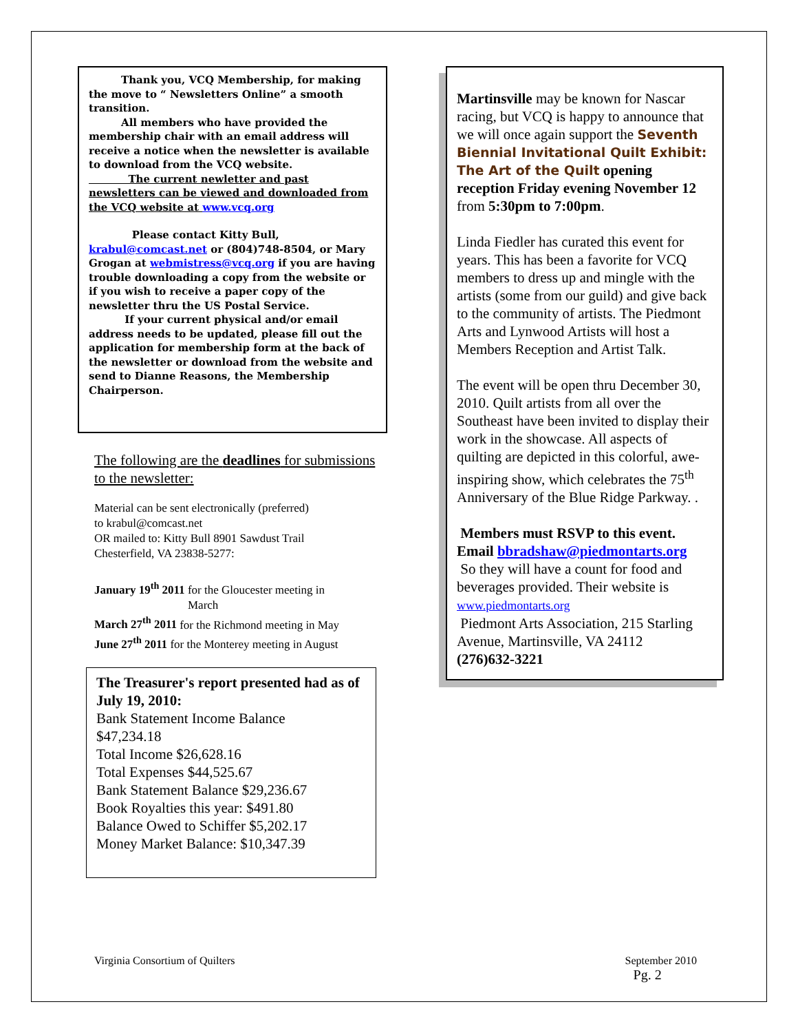Thank you, VCQ Membership, for making the move to “ Newsletters Online” a smooth transition.
All members who have provided the membership chair with an email address will receive a notice when the newsletter is available to download from the VCQ website.
The current newletter and past newsletters can be viewed and downloaded from the VCQ website at www.vcq.org
Please contact Kitty Bull, krabul@comcast.net or (804)748-8504, or Mary Grogan at webmistress@vcq.org if you are having trouble downloading a copy from the website or if you wish to receive a paper copy of the newsletter thru the US Postal Service.
If your current physical and/or email address needs to be updated, please fill out the application for membership form at the back of the newsletter or download from the website and send to Dianne Reasons, the Membership Chairperson.
The following are the deadlines for submissions to the newsletter:
Material can be sent electronically (preferred)
to krabul@comcast.net
OR mailed to: Kitty Bull 8901 Sawdust Trail
Chesterfield, VA 23838-5277:
January 19<sup>th</sup> 2011 for the Gloucester meeting in
March
March 27<sup>th</sup> 2011 for the Richmond meeting in May
June 27<sup>th</sup> 2011 for the Monterey meeting in August
The Treasurer's report presented had as of July 19, 2010:
Bank Statement Income Balance
$47,234.18
Total Income $26,628.16
Total Expenses $44,525.67
Bank Statement Balance $29,236.67
Book Royalties this year: $491.80
Balance Owed to Schiffer $5,202.17
Money Market Balance: $10,347.39
Martinsville may be known for Nascar racing, but VCQ is happy to announce that we will once again support the Seventh Biennial Invitational Quilt Exhibit: The Art of the Quilt opening reception Friday evening November 12 from 5:30pm to 7:00pm.
Linda Fiedler has curated this event for years. This has been a favorite for VCQ members to dress up and mingle with the artists (some from our guild) and give back to the community of artists. The Piedmont Arts and Lynwood Artists will host a Members Reception and Artist Talk.
The event will be open thru December 30, 2010. Quilt artists from all over the Southeast have been invited to display their work in the showcase. All aspects of quilting are depicted in this colorful, awe-inspiring show, which celebrates the 75<sup>th</sup> Anniversary of the Blue Ridge Parkway. .
Members must RSVP to this event. Email bbradshaw@piedmontarts.org
So they will have a count for food and beverages provided. Their website is www.piedmontarts.org
Piedmont Arts Association, 215 Starling Avenue, Martinsville, VA 24112
(276)632-3221
Virginia Consortium of Quilters September 2010
Pg. 2